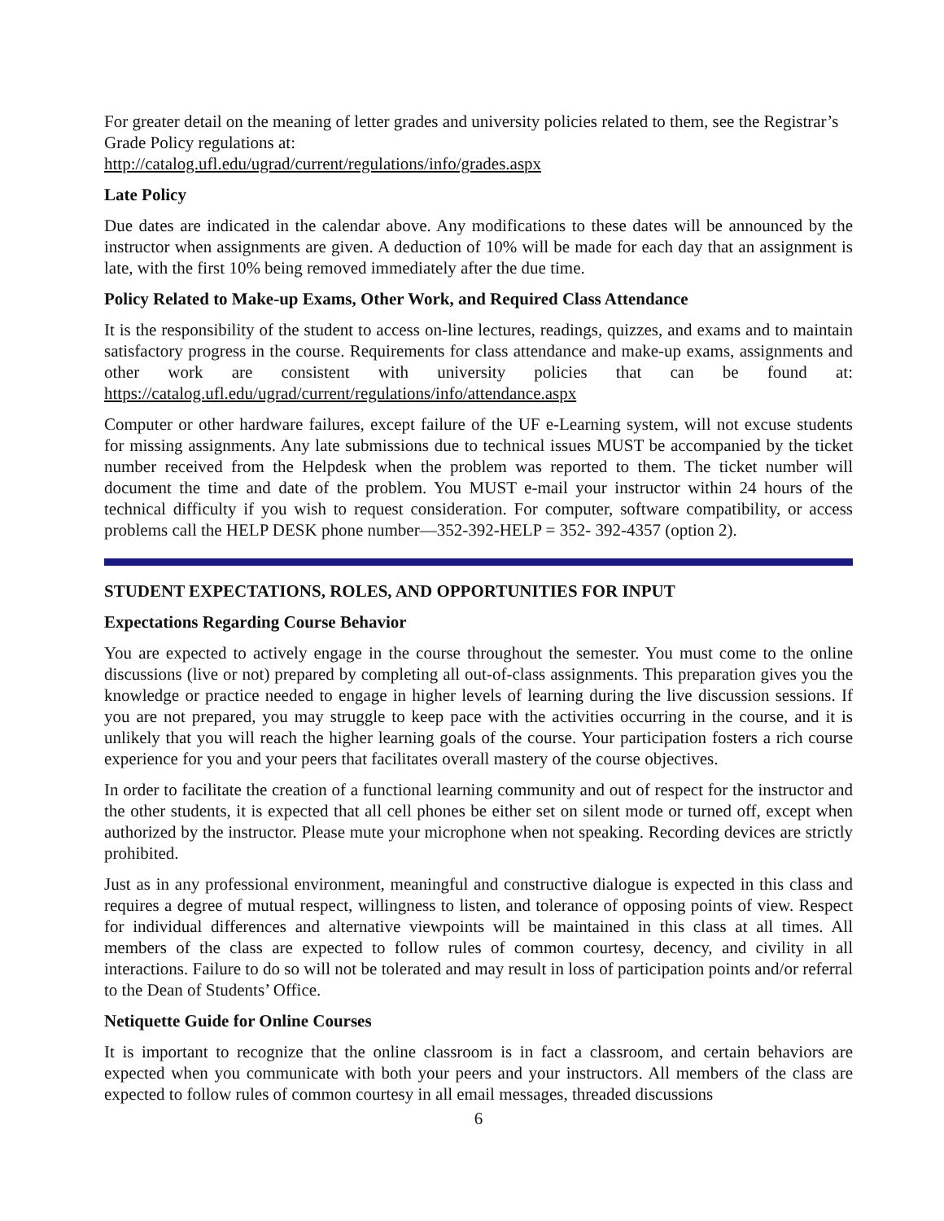For greater detail on the meaning of letter grades and university policies related to them, see the Registrar’s Grade Policy regulations at:
http://catalog.ufl.edu/ugrad/current/regulations/info/grades.aspx
Late Policy
Due dates are indicated in the calendar above. Any modifications to these dates will be announced by the instructor when assignments are given. A deduction of 10% will be made for each day that an assignment is late, with the first 10% being removed immediately after the due time.
Policy Related to Make-up Exams, Other Work, and Required Class Attendance
It is the responsibility of the student to access on-line lectures, readings, quizzes, and exams and to maintain satisfactory progress in the course. Requirements for class attendance and make-up exams, assignments and other work are consistent with university policies that can be found at: https://catalog.ufl.edu/ugrad/current/regulations/info/attendance.aspx
Computer or other hardware failures, except failure of the UF e-Learning system, will not excuse students for missing assignments. Any late submissions due to technical issues MUST be accompanied by the ticket number received from the Helpdesk when the problem was reported to them. The ticket number will document the time and date of the problem. You MUST e-mail your instructor within 24 hours of the technical difficulty if you wish to request consideration. For computer, software compatibility, or access problems call the HELP DESK phone number—352-392-HELP = 352- 392-4357 (option 2).
STUDENT EXPECTATIONS, ROLES, AND OPPORTUNITIES FOR INPUT
Expectations Regarding Course Behavior
You are expected to actively engage in the course throughout the semester. You must come to the online discussions (live or not) prepared by completing all out-of-class assignments. This preparation gives you the knowledge or practice needed to engage in higher levels of learning during the live discussion sessions. If you are not prepared, you may struggle to keep pace with the activities occurring in the course, and it is unlikely that you will reach the higher learning goals of the course. Your participation fosters a rich course experience for you and your peers that facilitates overall mastery of the course objectives.
In order to facilitate the creation of a functional learning community and out of respect for the instructor and the other students, it is expected that all cell phones be either set on silent mode or turned off, except when authorized by the instructor. Please mute your microphone when not speaking. Recording devices are strictly prohibited.
Just as in any professional environment, meaningful and constructive dialogue is expected in this class and requires a degree of mutual respect, willingness to listen, and tolerance of opposing points of view. Respect for individual differences and alternative viewpoints will be maintained in this class at all times. All members of the class are expected to follow rules of common courtesy, decency, and civility in all interactions. Failure to do so will not be tolerated and may result in loss of participation points and/or referral to the Dean of Students’ Office.
Netiquette Guide for Online Courses
It is important to recognize that the online classroom is in fact a classroom, and certain behaviors are expected when you communicate with both your peers and your instructors. All members of the class are expected to follow rules of common courtesy in all email messages, threaded discussions
6